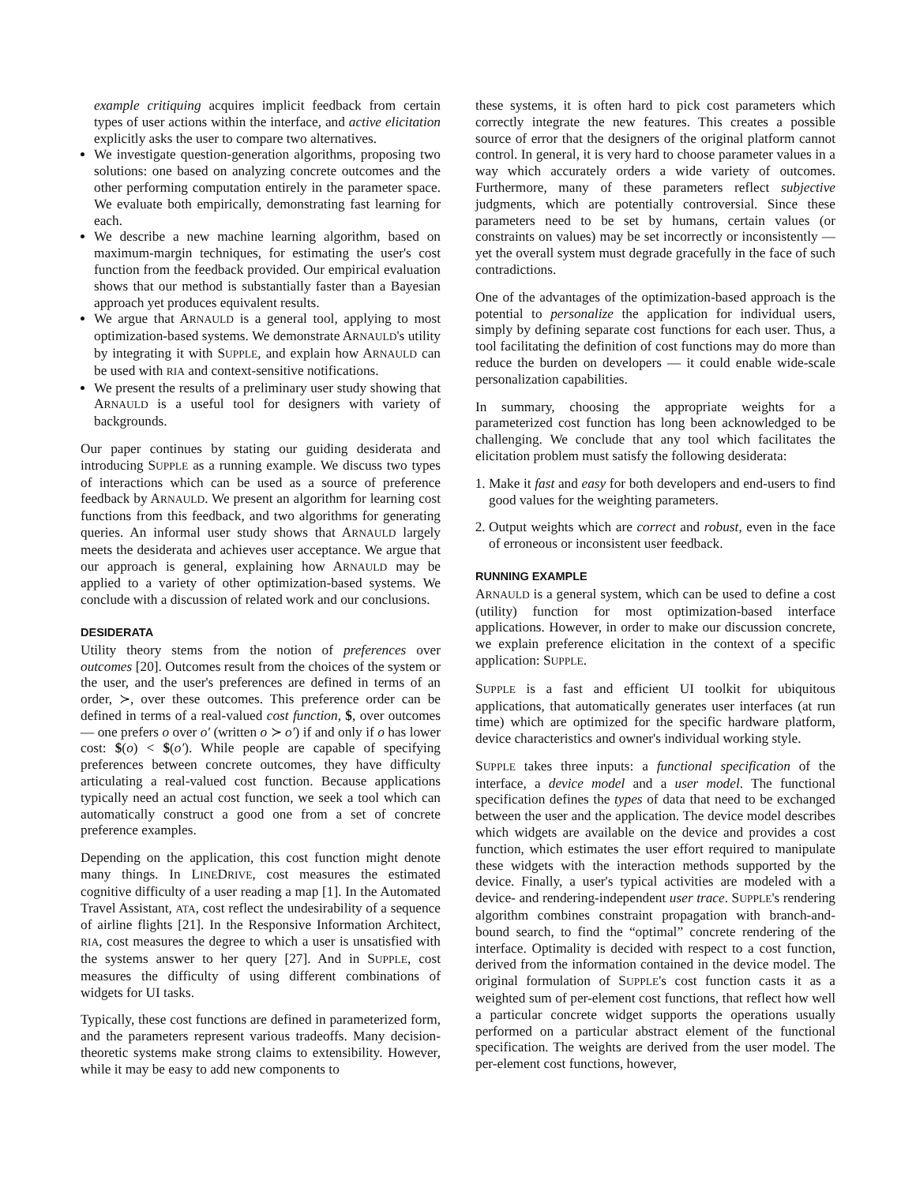example critiquing acquires implicit feedback from certain types of user actions within the interface, and active elicitation explicitly asks the user to compare two alternatives.
We investigate question-generation algorithms, proposing two solutions: one based on analyzing concrete outcomes and the other performing computation entirely in the parameter space. We evaluate both empirically, demonstrating fast learning for each.
We describe a new machine learning algorithm, based on maximum-margin techniques, for estimating the user's cost function from the feedback provided. Our empirical evaluation shows that our method is substantially faster than a Bayesian approach yet produces equivalent results.
We argue that ARNAULD is a general tool, applying to most optimization-based systems. We demonstrate ARNAULD's utility by integrating it with SUPPLE, and explain how ARNAULD can be used with RIA and context-sensitive notifications.
We present the results of a preliminary user study showing that ARNAULD is a useful tool for designers with variety of backgrounds.
Our paper continues by stating our guiding desiderata and introducing SUPPLE as a running example. We discuss two types of interactions which can be used as a source of preference feedback by ARNAULD. We present an algorithm for learning cost functions from this feedback, and two algorithms for generating queries. An informal user study shows that ARNAULD largely meets the desiderata and achieves user acceptance. We argue that our approach is general, explaining how ARNAULD may be applied to a variety of other optimization-based systems. We conclude with a discussion of related work and our conclusions.
DESIDERATA
Utility theory stems from the notion of preferences over outcomes [20]. Outcomes result from the choices of the system or the user, and the user's preferences are defined in terms of an order, ≻, over these outcomes. This preference order can be defined in terms of a real-valued cost function, $, over outcomes — one prefers o over o′ (written o ≻ o′) if and only if o has lower cost: $(o) < $(o′). While people are capable of specifying preferences between concrete outcomes, they have difficulty articulating a real-valued cost function. Because applications typically need an actual cost function, we seek a tool which can automatically construct a good one from a set of concrete preference examples.
Depending on the application, this cost function might denote many things. In LINEDRIVE, cost measures the estimated cognitive difficulty of a user reading a map [1]. In the Automated Travel Assistant, ATA, cost reflect the undesirability of a sequence of airline flights [21]. In the Responsive Information Architect, RIA, cost measures the degree to which a user is unsatisfied with the systems answer to her query [27]. And in SUPPLE, cost measures the difficulty of using different combinations of widgets for UI tasks.
Typically, these cost functions are defined in parameterized form, and the parameters represent various tradeoffs. Many decision-theoretic systems make strong claims to extensibility. However, while it may be easy to add new components to
these systems, it is often hard to pick cost parameters which correctly integrate the new features. This creates a possible source of error that the designers of the original platform cannot control. In general, it is very hard to choose parameter values in a way which accurately orders a wide variety of outcomes. Furthermore, many of these parameters reflect subjective judgments, which are potentially controversial. Since these parameters need to be set by humans, certain values (or constraints on values) may be set incorrectly or inconsistently — yet the overall system must degrade gracefully in the face of such contradictions.
One of the advantages of the optimization-based approach is the potential to personalize the application for individual users, simply by defining separate cost functions for each user. Thus, a tool facilitating the definition of cost functions may do more than reduce the burden on developers — it could enable wide-scale personalization capabilities.
In summary, choosing the appropriate weights for a parameterized cost function has long been acknowledged to be challenging. We conclude that any tool which facilitates the elicitation problem must satisfy the following desiderata:
1. Make it fast and easy for both developers and end-users to find good values for the weighting parameters.
2. Output weights which are correct and robust, even in the face of erroneous or inconsistent user feedback.
RUNNING EXAMPLE
ARNAULD is a general system, which can be used to define a cost (utility) function for most optimization-based interface applications. However, in order to make our discussion concrete, we explain preference elicitation in the context of a specific application: SUPPLE.
SUPPLE is a fast and efficient UI toolkit for ubiquitous applications, that automatically generates user interfaces (at run time) which are optimized for the specific hardware platform, device characteristics and owner's individual working style.
SUPPLE takes three inputs: a functional specification of the interface, a device model and a user model. The functional specification defines the types of data that need to be exchanged between the user and the application. The device model describes which widgets are available on the device and provides a cost function, which estimates the user effort required to manipulate these widgets with the interaction methods supported by the device. Finally, a user's typical activities are modeled with a device- and rendering-independent user trace. SUPPLE's rendering algorithm combines constraint propagation with branch-and-bound search, to find the “optimal” concrete rendering of the interface. Optimality is decided with respect to a cost function, derived from the information contained in the device model. The original formulation of SUPPLE's cost function casts it as a weighted sum of per-element cost functions, that reflect how well a particular concrete widget supports the operations usually performed on a particular abstract element of the functional specification. The weights are derived from the user model. The per-element cost functions, however,